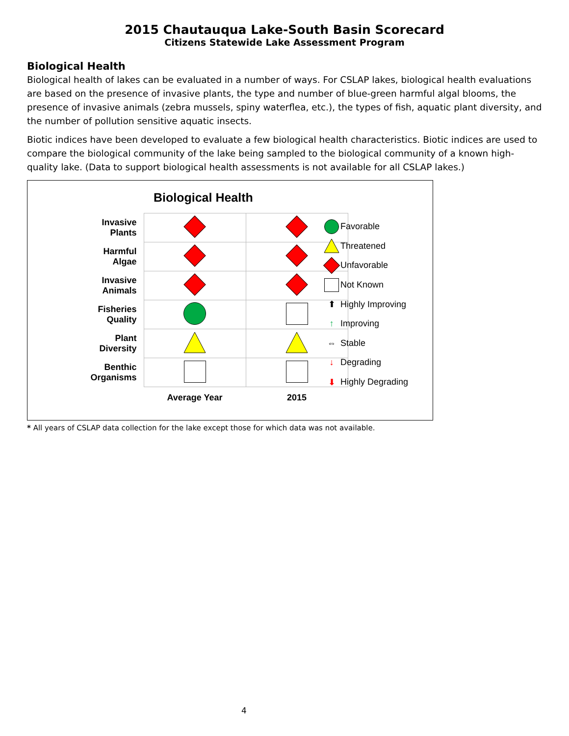2015 Chautauqua Lake-South Basin Scorecard
Citizens Statewide Lake Assessment Program
Biological Health
Biological health of lakes can be evaluated in a number of ways. For CSLAP lakes, biological health evaluations are based on the presence of invasive plants, the type and number of blue-green harmful algal blooms, the presence of invasive animals (zebra mussels, spiny waterflea, etc.), the types of fish, aquatic plant diversity, and the number of pollution sensitive aquatic insects.
Biotic indices have been developed to evaluate a few biological health characteristics. Biotic indices are used to compare the biological community of the lake being sampled to the biological community of a known high-quality lake. (Data to support biological health assessments is not available for all CSLAP lakes.)
Biological Health
| Invasive Plants | | |
| Harmful Algae | | |
| Invasive Animals | | |
| Fisheries Quality | | |
| Plant Diversity | | |
| Benthic Organisms | | |
| | Average Year | 2015 |
Favorable
Threatened
Unfavorable
Not Known
⬆ Highly Improving
↑ Improving
⇔ Stable
↓ Degrading
⬇ Highly Degrading
* All years of CSLAP data collection for the lake except those for which data was not available.
4